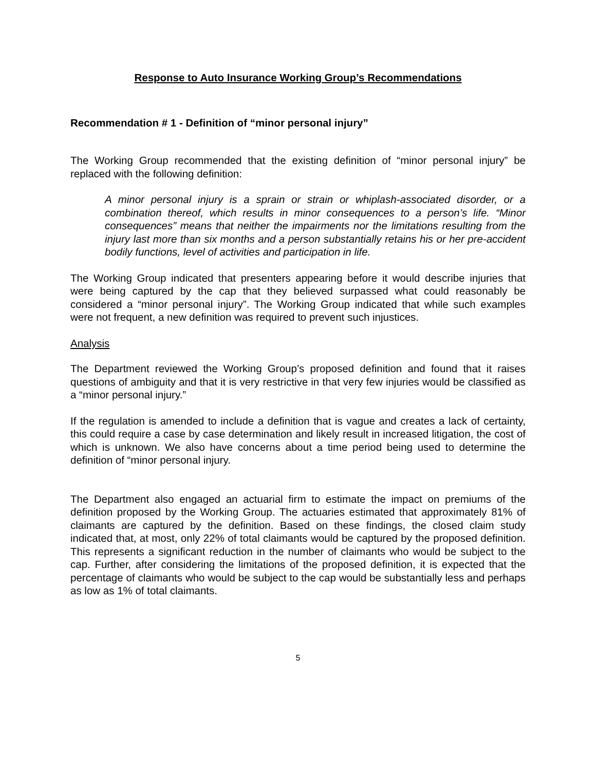Response to Auto Insurance Working Group’s Recommendations
Recommendation # 1 - Definition of “minor personal injury”
The Working Group recommended that the existing definition of “minor personal injury” be replaced with the following definition:
A minor personal injury is a sprain or strain or whiplash-associated disorder, or a combination thereof, which results in minor consequences to a person’s life. “Minor consequences” means that neither the impairments nor the limitations resulting from the injury last more than six months and a person substantially retains his or her pre-accident bodily functions, level of activities and participation in life.
The Working Group indicated that presenters appearing before it would describe injuries that were being captured by the cap that they believed surpassed what could reasonably be considered a “minor personal injury”. The Working Group indicated that while such examples were not frequent, a new definition was required to prevent such injustices.
Analysis
The Department reviewed the Working Group’s proposed definition and found that it raises questions of ambiguity and that it is very restrictive in that very few injuries would be classified as a “minor personal injury.”
If the regulation is amended to include a definition that is vague and creates a lack of certainty, this could require a case by case determination and likely result in increased litigation, the cost of which is unknown. We also have concerns about a time period being used to determine the definition of “minor personal injury.
The Department also engaged an actuarial firm to estimate the impact on premiums of the definition proposed by the Working Group. The actuaries estimated that approximately 81% of claimants are captured by the definition. Based on these findings, the closed claim study indicated that, at most, only 22% of total claimants would be captured by the proposed definition. This represents a significant reduction in the number of claimants who would be subject to the cap. Further, after considering the limitations of the proposed definition, it is expected that the percentage of claimants who would be subject to the cap would be substantially less and perhaps as low as 1% of total claimants.
5